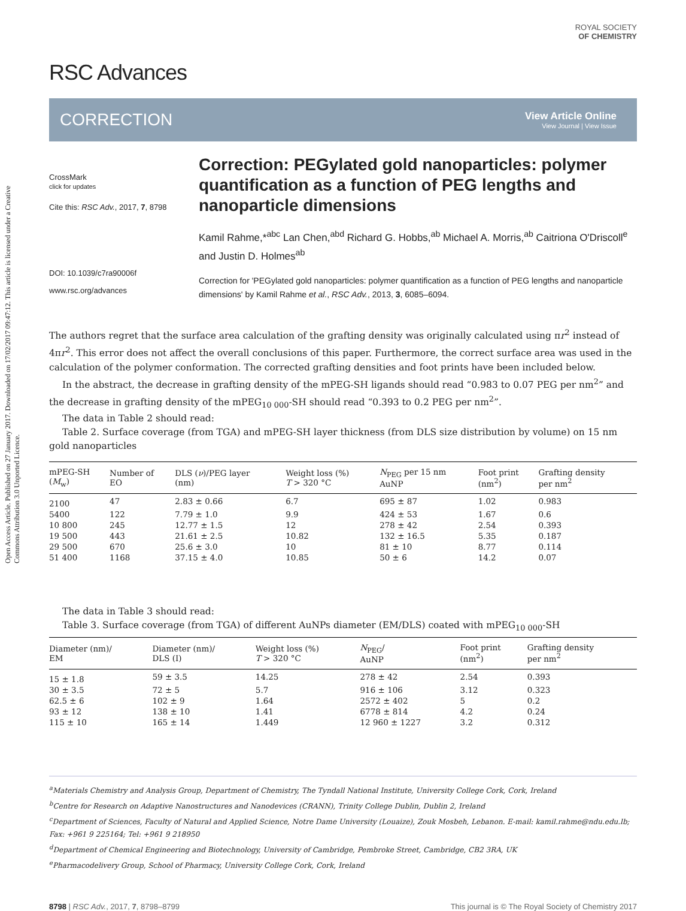Open Access Article. Published on 27 January 2017. Downloaded on 17/02/2017 09:47:12. This article is licensed under a Creative Commons Attribution 3.0 Unported Licence.
ROYAL SOCIETY
OF CHEMISTRY
RSC Advances
CORRECTION
View Article Online
View Journal | View Issue
CrossMark
click for updates
Cite this: RSC Adv., 2017, 7, 8798
DOI: 10.1039/c7ra90006f
www.rsc.org/advances
Correction: PEGylated gold nanoparticles: polymer quantification as a function of PEG lengths and nanoparticle dimensions
Kamil Rahme,*<sup>abc</sup> Lan Chen,<sup>abd</sup> Richard G. Hobbs,<sup>ab</sup> Michael A. Morris,<sup>ab</sup> Caitriona O'Driscoll<sup>e</sup> and Justin D. Holmes<sup>ab</sup>
Correction for 'PEGylated gold nanoparticles: polymer quantification as a function of PEG lengths and nanoparticle dimensions' by Kamil Rahme et al., RSC Adv., 2013, 3, 6085–6094.
The authors regret that the surface area calculation of the grafting density was originally calculated using πr<sup>2</sup> instead of 4πr<sup>2</sup>. This error does not affect the overall conclusions of this paper. Furthermore, the correct surface area was used in the calculation of the polymer conformation. The corrected grafting densities and foot prints have been included below.
In the abstract, the decrease in grafting density of the mPEG-SH ligands should read “0.983 to 0.07 PEG per nm<sup>2</sup>” and the decrease in grafting density of the mPEG<sub>10 000</sub>-SH should read “0.393 to 0.2 PEG per nm<sup>2</sup>”.
The data in Table 2 should read:
Table 2. Surface coverage (from TGA) and mPEG-SH layer thickness (from DLS size distribution by volume) on 15 nm gold nanoparticles
| mPEG-SH ( M<sub>w</sub>) | Number of EO | DLS ( ν )/PEG layer (nm) | Weight loss (%) T > 320 °C | N<sub>PEG</sub> per 15 nm AuNP | Foot print (nm<sup>2</sup>) | Grafting density per nm<sup>2</sup> |
| --- | --- | --- | --- | --- | --- | --- |
| 2100 | 47 | 2.83 ± 0.66 | 6.7 | 695 ± 87 | 1.02 | 0.983 |
| 5400 | 122 | 7.79 ± 1.0 | 9.9 | 424 ± 53 | 1.67 | 0.6 |
| 10 800 | 245 | 12.77 ± 1.5 | 12 | 278 ± 42 | 2.54 | 0.393 |
| 19 500 | 443 | 21.61 ± 2.5 | 10.82 | 132 ± 16.5 | 5.35 | 0.187 |
| 29 500 | 670 | 25.6 ± 3.0 | 10 | 81 ± 10 | 8.77 | 0.114 |
| 51 400 | 1168 | 37.15 ± 4.0 | 10.85 | 50 ± 6 | 14.2 | 0.07 |
The data in Table 3 should read:
Table 3. Surface coverage (from TGA) of different AuNPs diameter (EM/DLS) coated with mPEG<sub>10 000</sub>-SH
| Diameter (nm)/ EM | Diameter (nm)/ DLS (I) | Weight loss (%) T > 320 °C | N<sub>PEG</sub>/ AuNP | Foot print (nm<sup>2</sup>) | Grafting density per nm<sup>2</sup> |
| --- | --- | --- | --- | --- | --- |
| 15 ± 1.8 | 59 ± 3.5 | 14.25 | 278 ± 42 | 2.54 | 0.393 |
| 30 ± 3.5 | 72 ± 5 | 5.7 | 916 ± 106 | 3.12 | 0.323 |
| 62.5 ± 6 | 102 ± 9 | 1.64 | 2572 ± 402 | 5 | 0.2 |
| 93 ± 12 | 138 ± 10 | 1.41 | 6778 ± 814 | 4.2 | 0.24 |
| 115 ± 10 | 165 ± 14 | 1.449 | 12 960 ± 1227 | 3.2 | 0.312 |
<sup>a</sup> Materials Chemistry and Analysis Group, Department of Chemistry, The Tyndall National Institute, University College Cork, Cork, Ireland
<sup>b</sup> Centre for Research on Adaptive Nanostructures and Nanodevices (CRANN), Trinity College Dublin, Dublin 2, Ireland
<sup>c</sup> Department of Sciences, Faculty of Natural and Applied Science, Notre Dame University (Louaize), Zouk Mosbeh, Lebanon. E-mail: kamil.rahme@ndu.edu.lb; Fax: +961 9 225164; Tel: +961 9 218950
<sup>d</sup> Department of Chemical Engineering and Biotechnology, University of Cambridge, Pembroke Street, Cambridge, CB2 3RA, UK
<sup>e</sup> Pharmacodelivery Group, School of Pharmacy, University College Cork, Cork, Ireland
8798 | RSC Adv., 2017, 7, 8798–8799 This journal is © The Royal Society of Chemistry 2017